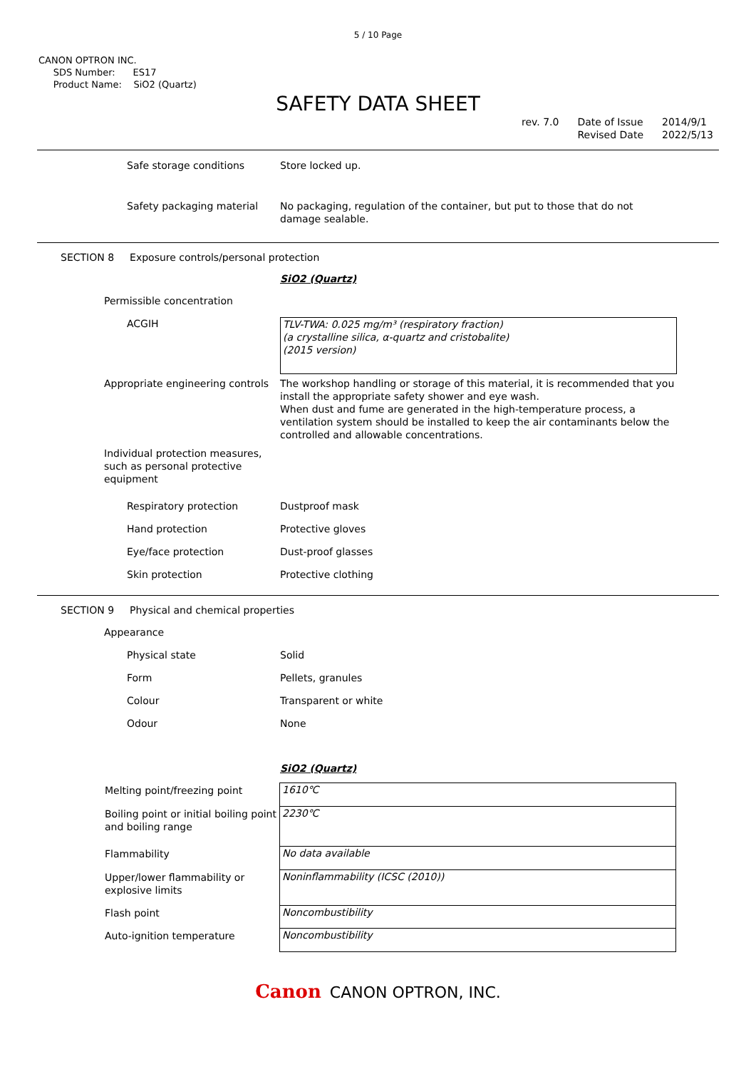5 / 10 Page
CANON OPTRON INC.
SDS Number: ES17
Product Name: SiO2 (Quartz)
SAFETY DATA SHEET
rev. 7.0 Date of Issue
Revised Date 2014/9/1
2022/5/13
Safe storage conditions Store locked up.
Safety packaging material No packaging, regulation of the container, but put to those that do not damage sealable.
SECTION 8 Exposure controls/personal protection
SiO2 (Quartz)
Permissible concentration
ACGIH
TLV-TWA: 0.025 mg/m³ (respiratory fraction)
(a crystalline silica, α-quartz and cristobalite)
(2015 version)
Appropriate engineering controls The workshop handling or storage of this material, it is recommended that you install the appropriate safety shower and eye wash.
When dust and fume are generated in the high-temperature process, a ventilation system should be installed to keep the air contaminants below the controlled and allowable concentrations.
Individual protection measures, such as personal protective equipment
Respiratory protection Dustproof mask
Hand protection Protective gloves
Eye/face protection Dust-proof glasses
Skin protection Protective clothing
SECTION 9 Physical and chemical properties
Appearance
Physical state Solid
Form Pellets, granules
Colour Transparent or white
Odour None
SiO2 (Quartz)
| Melting point/freezing point | 1610℃ |
| Boiling point or initial boiling point and boiling range | 2230℃ |
| Flammability | No data available |
| Upper/lower flammability or explosive limits | Noninflammability (ICSC (2010)) |
| Flash point | Noncombustibility |
| Auto-ignition temperature | Noncombustibility |
Canon CANON OPTRON, INC.